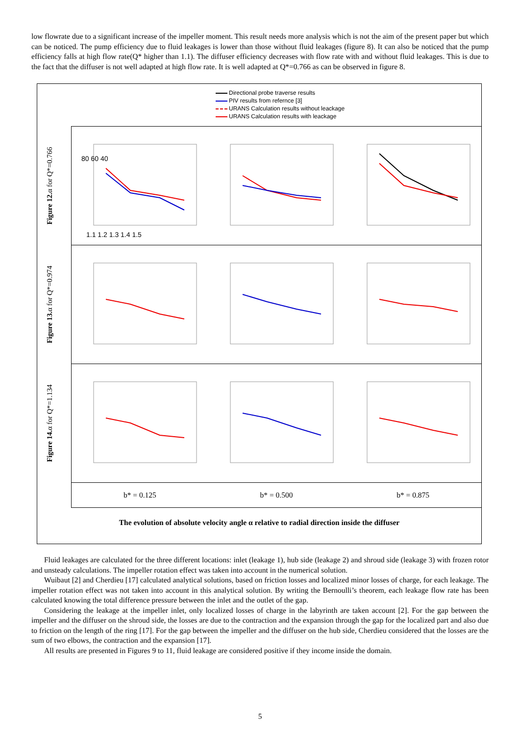low flowrate due to a significant increase of the impeller moment. This result needs more analysis which is not the aim of the present paper but which can be noticed. The pump efficiency due to fluid leakages is lower than those without fluid leakages (figure 8). It can also be noticed that the pump efficiency falls at high flow rate(Q* higher than 1.1). The diffuser efficiency decreases with flow rate with and without fluid leakages. This is due to the fact that the diffuser is not well adapted at high flow rate. It is well adapted at Q*=0.766 as can be observed in figure 8.
Directional probe traverse results
PIV results from refernce [3]
URANS Calculation results without leackage
URANS Calculation results with leackage
Figure 12. α for Q*=0.766
80 60 40
1.1 1.2 1.3 1.4 1.5
Figure 13. α for Q*=0.974
Figure 14. α for Q*=1.134
b* = 0.125 b* = 0.500 b* = 0.875
The evolution of absolute velocity angle α relative to radial direction inside the diffuser
Fluid leakages are calculated for the three different locations: inlet (leakage 1), hub side (leakage 2) and shroud side (leakage 3) with frozen rotor and unsteady calculations. The impeller rotation effect was taken into account in the numerical solution.
Wuibaut [2] and Cherdieu [17] calculated analytical solutions, based on friction losses and localized minor losses of charge, for each leakage. The impeller rotation effect was not taken into account in this analytical solution. By writing the Bernoulli’s theorem, each leakage flow rate has been calculated knowing the total difference pressure between the inlet and the outlet of the gap.
Considering the leakage at the impeller inlet, only localized losses of charge in the labyrinth are taken account [2]. For the gap between the impeller and the diffuser on the shroud side, the losses are due to the contraction and the expansion through the gap for the localized part and also due to friction on the length of the ring [17]. For the gap between the impeller and the diffuser on the hub side, Cherdieu considered that the losses are the sum of two elbows, the contraction and the expansion [17].
All results are presented in Figures 9 to 11, fluid leakage are considered positive if they income inside the domain.
5